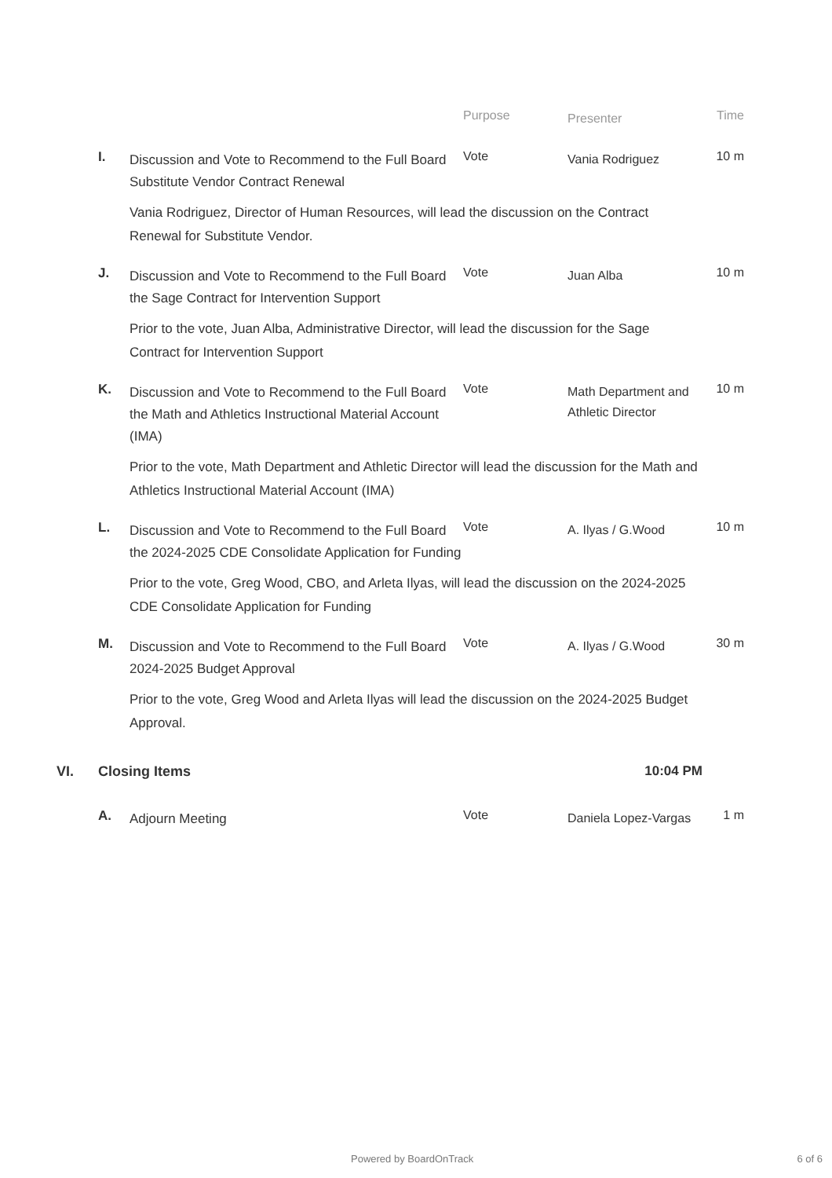Purpose
Presenter
Time
I.
Discussion and Vote to Recommend to the Full Board Substitute Vendor Contract Renewal
Vote
Vania Rodriguez
10 m
Vania Rodriguez, Director of Human Resources, will lead the discussion on the Contract Renewal for Substitute Vendor.
J.
Discussion and Vote to Recommend to the Full Board the Sage Contract for Intervention Support
Vote
Juan Alba
10 m
Prior to the vote, Juan Alba, Administrative Director, will lead the discussion for the Sage Contract for Intervention Support
K.
Discussion and Vote to Recommend to the Full Board the Math and Athletics Instructional Material Account (IMA)
Vote
Math Department and Athletic Director
10 m
Prior to the vote, Math Department and Athletic Director will lead the discussion for the Math and Athletics Instructional Material Account (IMA)
L.
Discussion and Vote to Recommend to the Full Board the 2024-2025 CDE Consolidate Application for Funding
Vote
A. Ilyas / G.Wood
10 m
Prior to the vote, Greg Wood, CBO, and Arleta Ilyas, will lead the discussion on the 2024-2025 CDE Consolidate Application for Funding
M.
Discussion and Vote to Recommend to the Full Board 2024-2025 Budget Approval
Vote
A. Ilyas / G.Wood
30 m
Prior to the vote, Greg Wood and Arleta Ilyas will lead the discussion on the 2024-2025 Budget Approval.
VI. Closing Items 10:04 PM
A.
Adjourn Meeting
Vote
Daniela Lopez-Vargas
1 m
Powered by BoardOnTrack 6 of 6